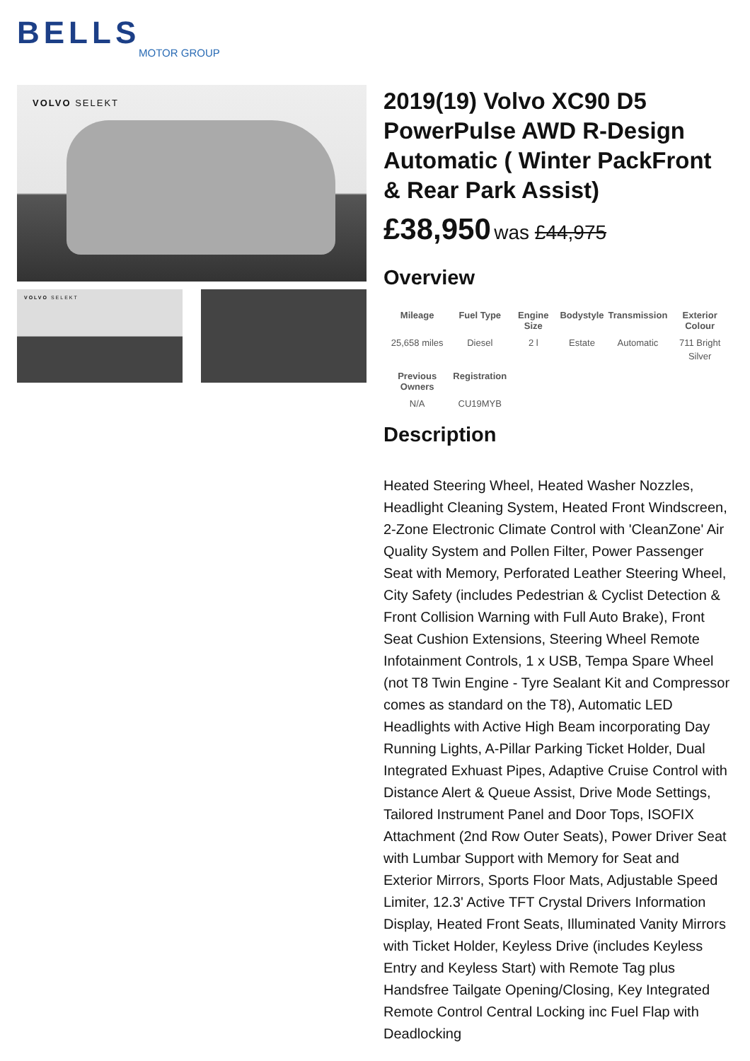BELLS
MOTOR GROUP
VOLVO SELEKT
VOLVO SELEKT
2019(19) Volvo XC90 D5 PowerPulse AWD R-Design Automatic ( Winter PackFront & Rear Park Assist)
£38,950 was £44,975
Overview
| Mileage | Fuel Type | Engine Size | Bodystyle | Transmission | Exterior Colour |
| --- | --- | --- | --- | --- | --- |
| 25,658 miles | Diesel | 2 l | Estate | Automatic | 711 Bright Silver |
| Previous Owners | Registration | | | | |
| N/A | CU19MYB | | | | |
Description
Heated Steering Wheel, Heated Washer Nozzles, Headlight Cleaning System, Heated Front Windscreen, 2-Zone Electronic Climate Control with 'CleanZone' Air Quality System and Pollen Filter, Power Passenger Seat with Memory, Perforated Leather Steering Wheel, City Safety (includes Pedestrian & Cyclist Detection & Front Collision Warning with Full Auto Brake), Front Seat Cushion Extensions, Steering Wheel Remote Infotainment Controls, 1 x USB, Tempa Spare Wheel (not T8 Twin Engine - Tyre Sealant Kit and Compressor comes as standard on the T8), Automatic LED Headlights with Active High Beam incorporating Day Running Lights, A-Pillar Parking Ticket Holder, Dual Integrated Exhuast Pipes, Adaptive Cruise Control with Distance Alert & Queue Assist, Drive Mode Settings, Tailored Instrument Panel and Door Tops, ISOFIX Attachment (2nd Row Outer Seats), Power Driver Seat with Lumbar Support with Memory for Seat and Exterior Mirrors, Sports Floor Mats, Adjustable Speed Limiter, 12.3' Active TFT Crystal Drivers Information Display, Heated Front Seats, Illuminated Vanity Mirrors with Ticket Holder, Keyless Drive (includes Keyless Entry and Keyless Start) with Remote Tag plus Handsfree Tailgate Opening/Closing, Key Integrated Remote Control Central Locking inc Fuel Flap with Deadlocking